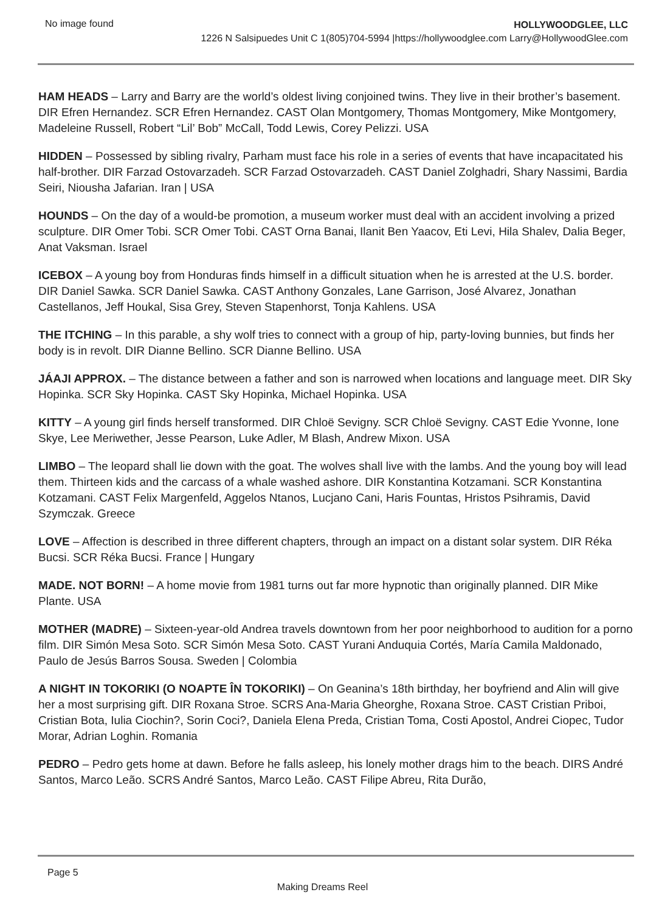No image found
HOLLYWOODGLEE, LLC
1226 N Salsipuedes Unit C 1(805)704-5994 |https://hollywoodglee.com Larry@HollywoodGlee.com
HAM HEADS – Larry and Barry are the world’s oldest living conjoined twins. They live in their brother’s basement. DIR Efren Hernandez. SCR Efren Hernandez. CAST Olan Montgomery, Thomas Montgomery, Mike Montgomery, Madeleine Russell, Robert “Lil’ Bob” McCall, Todd Lewis, Corey Pelizzi. USA
HIDDEN – Possessed by sibling rivalry, Parham must face his role in a series of events that have incapacitated his half-brother. DIR Farzad Ostovarzadeh. SCR Farzad Ostovarzadeh. CAST Daniel Zolghadri, Shary Nassimi, Bardia Seiri, Niousha Jafarian. Iran | USA
HOUNDS – On the day of a would-be promotion, a museum worker must deal with an accident involving a prized sculpture. DIR Omer Tobi. SCR Omer Tobi. CAST Orna Banai, Ilanit Ben Yaacov, Eti Levi, Hila Shalev, Dalia Beger, Anat Vaksman. Israel
ICEBOX – A young boy from Honduras finds himself in a difficult situation when he is arrested at the U.S. border. DIR Daniel Sawka. SCR Daniel Sawka. CAST Anthony Gonzales, Lane Garrison, José Alvarez, Jonathan Castellanos, Jeff Houkal, Sisa Grey, Steven Stapenhorst, Tonja Kahlens. USA
THE ITCHING – In this parable, a shy wolf tries to connect with a group of hip, party-loving bunnies, but finds her body is in revolt. DIR Dianne Bellino. SCR Dianne Bellino. USA
JÁAJI APPROX. – The distance between a father and son is narrowed when locations and language meet. DIR Sky Hopinka. SCR Sky Hopinka. CAST Sky Hopinka, Michael Hopinka. USA
KITTY – A young girl finds herself transformed. DIR Chloë Sevigny. SCR Chloë Sevigny. CAST Edie Yvonne, Ione Skye, Lee Meriwether, Jesse Pearson, Luke Adler, M Blash, Andrew Mixon. USA
LIMBO – The leopard shall lie down with the goat. The wolves shall live with the lambs. And the young boy will lead them. Thirteen kids and the carcass of a whale washed ashore. DIR Konstantina Kotzamani. SCR Konstantina Kotzamani. CAST Felix Margenfeld, Aggelos Ntanos, Lucjano Cani, Haris Fountas, Hristos Psihramis, David Szymczak. Greece
LOVE – Affection is described in three different chapters, through an impact on a distant solar system. DIR Réka Bucsi. SCR Réka Bucsi. France | Hungary
MADE. NOT BORN! – A home movie from 1981 turns out far more hypnotic than originally planned. DIR Mike Plante. USA
MOTHER (MADRE) – Sixteen-year-old Andrea travels downtown from her poor neighborhood to audition for a porno film. DIR Simón Mesa Soto. SCR Simón Mesa Soto. CAST Yurani Anduquia Cortés, María Camila Maldonado, Paulo de Jesús Barros Sousa. Sweden | Colombia
A NIGHT IN TOKORIKI (O NOAPTE ÎN TOKORIKI) – On Geanina’s 18th birthday, her boyfriend and Alin will give her a most surprising gift. DIR Roxana Stroe. SCRS Ana-Maria Gheorghe, Roxana Stroe. CAST Cristian Priboi, Cristian Bota, Iulia Ciochin?, Sorin Coci?, Daniela Elena Preda, Cristian Toma, Costi Apostol, Andrei Ciopec, Tudor Morar, Adrian Loghin. Romania
PEDRO – Pedro gets home at dawn. Before he falls asleep, his lonely mother drags him to the beach. DIRS André Santos, Marco Leão. SCRS André Santos, Marco Leão. CAST Filipe Abreu, Rita Durão,
Page 5
Making Dreams Reel